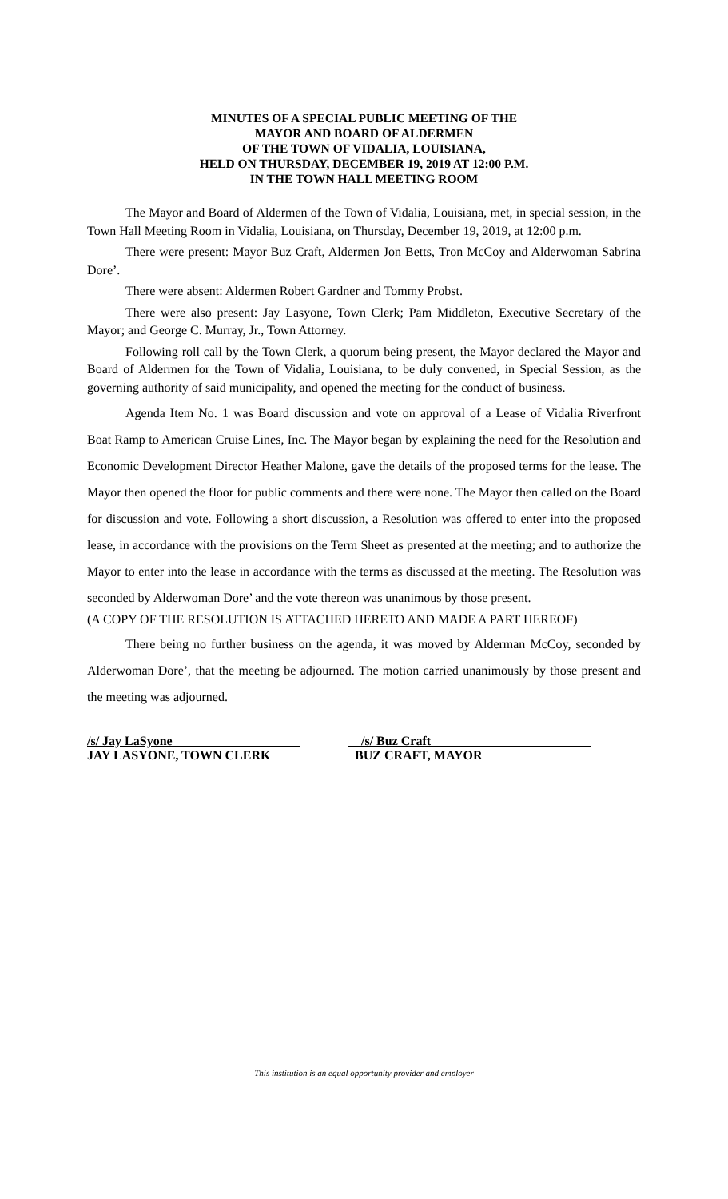MINUTES OF A SPECIAL PUBLIC MEETING OF THE
MAYOR AND BOARD OF ALDERMEN
OF THE TOWN OF VIDALIA, LOUISIANA,
HELD ON THURSDAY, DECEMBER 19, 2019 AT 12:00 P.M.
IN THE TOWN HALL MEETING ROOM
The Mayor and Board of Aldermen of the Town of Vidalia, Louisiana, met, in special session, in the Town Hall Meeting Room in Vidalia, Louisiana, on Thursday, December 19, 2019, at 12:00 p.m.
There were present: Mayor Buz Craft, Aldermen Jon Betts, Tron McCoy and Alderwoman Sabrina Dore’.
There were absent: Aldermen Robert Gardner and Tommy Probst.
There were also present: Jay Lasyone, Town Clerk; Pam Middleton, Executive Secretary of the Mayor; and George C. Murray, Jr., Town Attorney.
Following roll call by the Town Clerk, a quorum being present, the Mayor declared the Mayor and Board of Aldermen for the Town of Vidalia, Louisiana, to be duly convened, in Special Session, as the governing authority of said municipality, and opened the meeting for the conduct of business.
Agenda Item No. 1 was Board discussion and vote on approval of a Lease of Vidalia Riverfront Boat Ramp to American Cruise Lines, Inc. The Mayor began by explaining the need for the Resolution and Economic Development Director Heather Malone, gave the details of the proposed terms for the lease. The Mayor then opened the floor for public comments and there were none. The Mayor then called on the Board for discussion and vote. Following a short discussion, a Resolution was offered to enter into the proposed lease, in accordance with the provisions on the Term Sheet as presented at the meeting; and to authorize the Mayor to enter into the lease in accordance with the terms as discussed at the meeting. The Resolution was seconded by Alderwoman Dore’ and the vote thereon was unanimous by those present.
(A COPY OF THE RESOLUTION IS ATTACHED HERETO AND MADE A PART HEREOF)
There being no further business on the agenda, it was moved by Alderman McCoy, seconded by Alderwoman Dore’, that the meeting be adjourned. The motion carried unanimously by those present and the meeting was adjourned.
/s/ Jay LaSyone____________________
JAY LASYONE, TOWN CLERK
__/s/ Buz Craft_________________________
BUZ CRAFT, MAYOR
This institution is an equal opportunity provider and employer